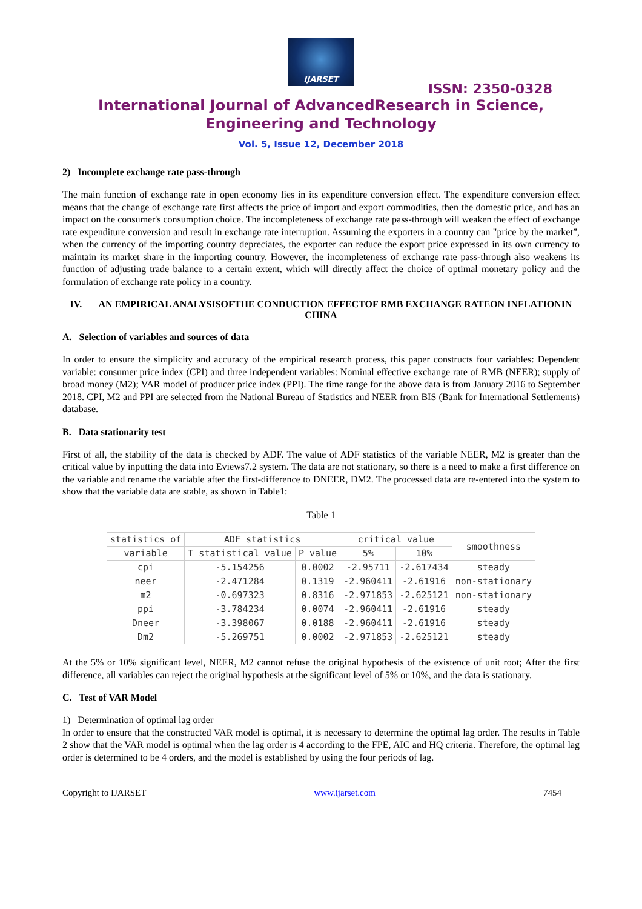IJARSET
ISSN: 2350-0328
International Journal of AdvancedResearch in Science,
Engineering and Technology
Vol. 5, Issue 12, December 2018
2) Incomplete exchange rate pass-through
The main function of exchange rate in open economy lies in its expenditure conversion effect. The expenditure conversion effect means that the change of exchange rate first affects the price of import and export commodities, then the domestic price, and has an impact on the consumer's consumption choice. The incompleteness of exchange rate pass-through will weaken the effect of exchange rate expenditure conversion and result in exchange rate interruption. Assuming the exporters in a country can "price by the market”, when the currency of the importing country depreciates, the exporter can reduce the export price expressed in its own currency to maintain its market share in the importing country. However, the incompleteness of exchange rate pass-through also weakens its function of adjusting trade balance to a certain extent, which will directly affect the choice of optimal monetary policy and the formulation of exchange rate policy in a country.
IV. AN EMPIRICAL ANALYSISOFTHE CONDUCTION EFFECTOF RMB EXCHANGE RATEON INFLATIONIN CHINA
A. Selection of variables and sources of data
In order to ensure the simplicity and accuracy of the empirical research process, this paper constructs four variables: Dependent variable: consumer price index (CPI) and three independent variables: Nominal effective exchange rate of RMB (NEER); supply of broad money (M2); VAR model of producer price index (PPI). The time range for the above data is from January 2016 to September 2018. CPI, M2 and PPI are selected from the National Bureau of Statistics and NEER from BIS (Bank for International Settlements) database.
B. Data stationarity test
First of all, the stability of the data is checked by ADF. The value of ADF statistics of the variable NEER, M2 is greater than the critical value by inputting the data into Eviews7.2 system. The data are not stationary, so there is a need to make a first difference on the variable and rename the variable after the first-difference to DNEER, DM2. The processed data are re-entered into the system to show that the variable data are stable, as shown in Table1:
Table 1
| statistics of | ADF statistics | | critical value | | smoothness |
| --- | --- | --- | --- | --- | --- |
| variable | T statistical value | P value | 5% | 10% | |
| cpi | -5.154256 | 0.0002 | -2.95711 | -2.617434 | steady |
| neer | -2.471284 | 0.1319 | -2.960411 | -2.61916 | non-stationary |
| m2 | -0.697323 | 0.8316 | -2.971853 | -2.625121 | non-stationary |
| ppi | -3.784234 | 0.0074 | -2.960411 | -2.61916 | steady |
| Dneer | -3.398067 | 0.0188 | -2.960411 | -2.61916 | steady |
| Dm2 | -5.269751 | 0.0002 | -2.971853 | -2.625121 | steady |
At the 5% or 10% significant level, NEER, M2 cannot refuse the original hypothesis of the existence of unit root; After the first difference, all variables can reject the original hypothesis at the significant level of 5% or 10%, and the data is stationary.
C. Test of VAR Model
1) Determination of optimal lag order
In order to ensure that the constructed VAR model is optimal, it is necessary to determine the optimal lag order. The results in Table 2 show that the VAR model is optimal when the lag order is 4 according to the FPE, AIC and HQ criteria. Therefore, the optimal lag order is determined to be 4 orders, and the model is established by using the four periods of lag.
Copyright to IJARSET www.ijarset.com 7454